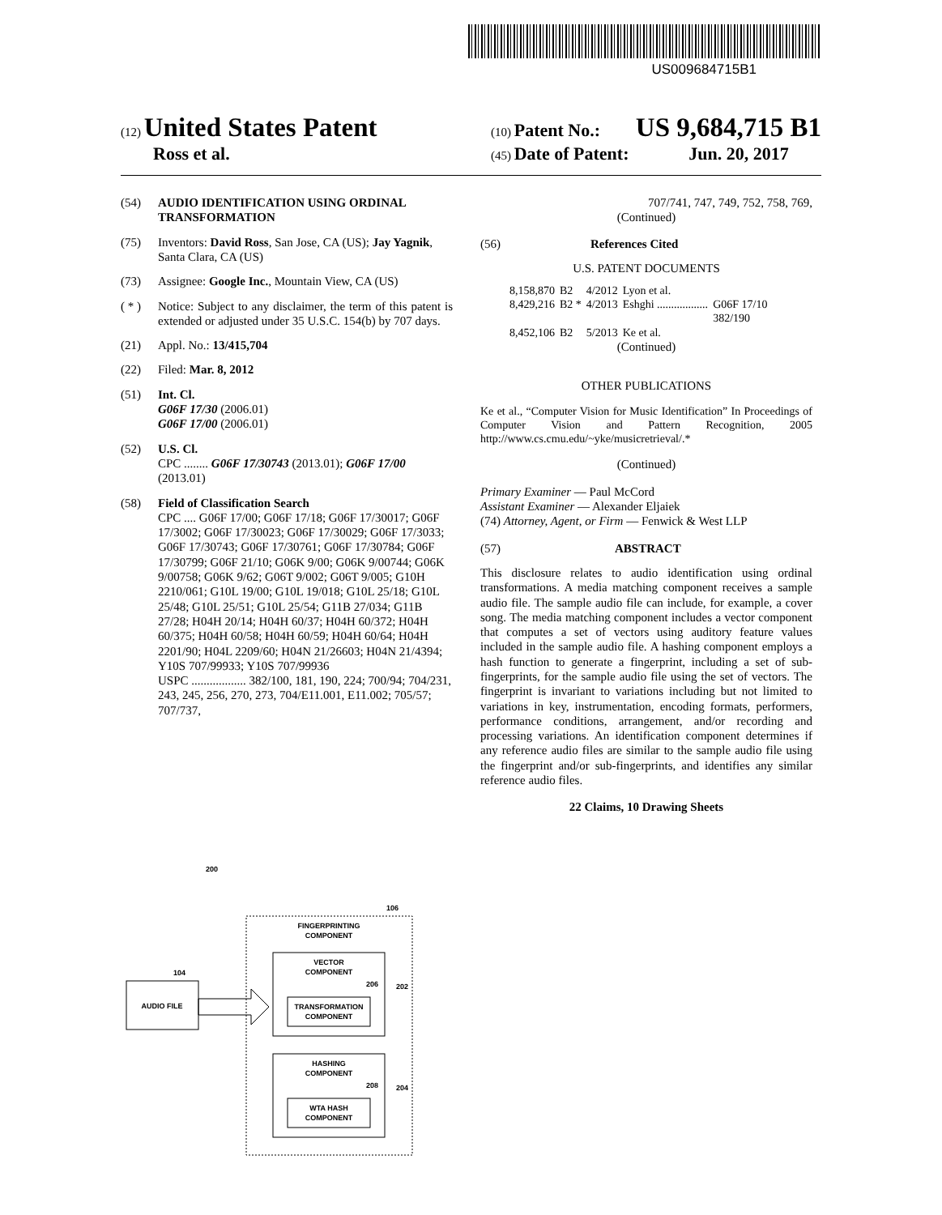US009684715B1
(12) United States Patent
Ross et al.
(10) Patent No.: US 9,684,715 B1
(45) Date of Patent: Jun. 20, 2017
(54) AUDIO IDENTIFICATION USING ORDINAL TRANSFORMATION
(75) Inventors: David Ross, San Jose, CA (US); Jay Yagnik, Santa Clara, CA (US)
(73) Assignee: Google Inc., Mountain View, CA (US)
( * ) Notice: Subject to any disclaimer, the term of this patent is extended or adjusted under 35 U.S.C. 154(b) by 707 days.
(21) Appl. No.: 13/415,704
(22) Filed: Mar. 8, 2012
(51) Int. Cl.
G06F 17/30 (2006.01)
G06F 17/00 (2006.01)
(52) U.S. Cl.
CPC ........ G06F 17/30743 (2013.01); G06F 17/00 (2013.01)
(58) Field of Classification Search
CPC .... G06F 17/00; G06F 17/18; G06F 17/30017; G06F 17/3002; G06F 17/30023; G06F 17/30029; G06F 17/3033; G06F 17/30743; G06F 17/30761; G06F 17/30784; G06F 17/30799; G06F 21/10; G06K 9/00; G06K 9/00744; G06K 9/00758; G06K 9/62; G06T 9/002; G06T 9/005; G10H 2210/061; G10L 19/00; G10L 19/018; G10L 25/18; G10L 25/48; G10L 25/51; G10L 25/54; G11B 27/034; G11B 27/28; H04H 20/14; H04H 60/37; H04H 60/372; H04H 60/375; H04H 60/58; H04H 60/59; H04H 60/64; H04H 2201/90; H04L 2209/60; H04N 21/26603; H04N 21/4394; Y10S 707/99933; Y10S 707/99936
USPC .................. 382/100, 181, 190, 224; 700/94; 704/231, 243, 245, 256, 270, 273, 704/E11.001, E11.002; 705/57; 707/737,
707/741, 747, 749, 752, 758, 769,
(Continued)
(56) References Cited
U.S. PATENT DOCUMENTS
| 8,158,870 | B2 | 4/2012 | Lyon et al. | |
| 8,429,216 | B2 * | 4/2013 | Eshghi .................. | G06F 17/10 382/190 |
| 8,452,106 | B2 | 5/2013 | Ke et al. | |
(Continued)
OTHER PUBLICATIONS
Ke et al., “Computer Vision for Music Identification” In Proceedings of Computer Vision and Pattern Recognition, 2005 http://www.cs.cmu.edu/~yke/musicretrieval/.*
(Continued)
Primary Examiner — Paul McCord
Assistant Examiner — Alexander Eljaiek
(74) Attorney, Agent, or Firm — Fenwick & West LLP
(57) ABSTRACT
This disclosure relates to audio identification using ordinal transformations. A media matching component receives a sample audio file. The sample audio file can include, for example, a cover song. The media matching component includes a vector component that computes a set of vectors using auditory feature values included in the sample audio file. A hashing component employs a hash function to generate a fingerprint, including a set of sub-fingerprints, for the sample audio file using the set of vectors. The fingerprint is invariant to variations including but not limited to variations in key, instrumentation, encoding formats, performers, performance conditions, arrangement, and/or recording and processing variations. An identification component determines if any reference audio files are similar to the sample audio file using the fingerprint and/or sub-fingerprints, and identifies any similar reference audio files.
22 Claims, 10 Drawing Sheets
200
106
FINGERPRINTING
COMPONENT
AUDIO FILE
104
VECTOR
COMPONENT
206
202
TRANSFORMATION
COMPONENT
HASHING
COMPONENT
208
204
WTA HASH
COMPONENT